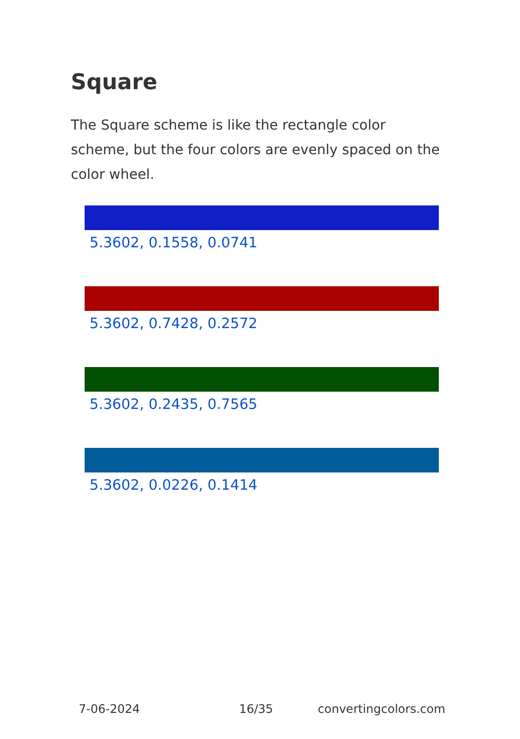Square
The Square scheme is like the rectangle color scheme, but the four colors are evenly spaced on the color wheel.
5.3602, 0.1558, 0.0741
5.3602, 0.7428, 0.2572
5.3602, 0.2435, 0.7565
5.3602, 0.0226, 0.1414
7-06-2024 16/35 convertingcolors.com